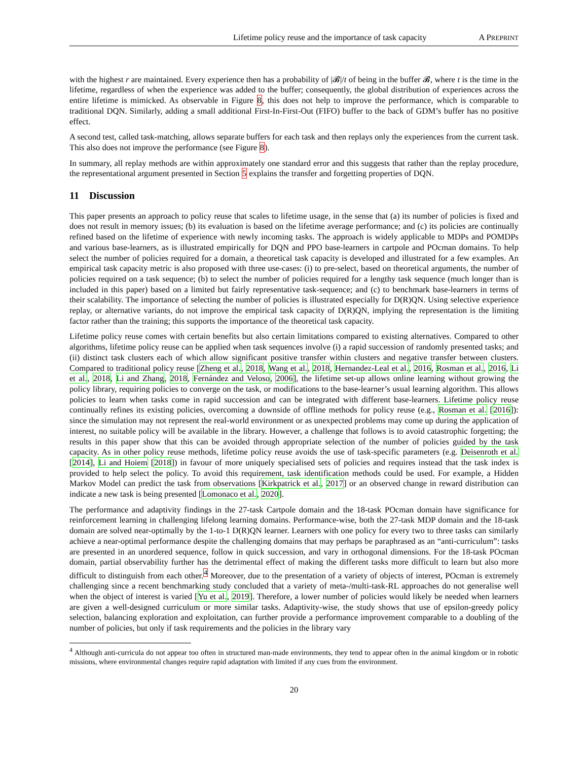Lifetime policy reuse and the importance of task capacity A PREPRINT
with the highest r are maintained. Every experience then has a probability of |𝓑|/t of being in the buffer 𝓑, where t is the time in the lifetime, regardless of when the experience was added to the buffer; consequently, the global distribution of experiences across the entire lifetime is mimicked. As observable in Figure 8, this does not help to improve the performance, which is comparable to traditional DQN. Similarly, adding a small additional First-In-First-Out (FIFO) buffer to the back of GDM’s buffer has no positive effect.
A second test, called task-matching, allows separate buffers for each task and then replays only the experiences from the current task. This also does not improve the performance (see Figure 8).
In summary, all replay methods are within approximately one standard error and this suggests that rather than the replay procedure, the representational argument presented in Section 5 explains the transfer and forgetting properties of DQN.
11 Discussion
This paper presents an approach to policy reuse that scales to lifetime usage, in the sense that (a) its number of policies is fixed and does not result in memory issues; (b) its evaluation is based on the lifetime average performance; and (c) its policies are continually refined based on the lifetime of experience with newly incoming tasks. The approach is widely applicable to MDPs and POMDPs and various base-learners, as is illustrated empirically for DQN and PPO base-learners in cartpole and POcman domains. To help select the number of policies required for a domain, a theoretical task capacity is developed and illustrated for a few examples. An empirical task capacity metric is also proposed with three use-cases: (i) to pre-select, based on theoretical arguments, the number of policies required on a task sequence; (b) to select the number of policies required for a lengthy task sequence (much longer than is included in this paper) based on a limited but fairly representative task-sequence; and (c) to benchmark base-learners in terms of their scalability. The importance of selecting the number of policies is illustrated especially for D(R)QN. Using selective experience replay, or alternative variants, do not improve the empirical task capacity of D(R)QN, implying the representation is the limiting factor rather than the training; this supports the importance of the theoretical task capacity.
Lifetime policy reuse comes with certain benefits but also certain limitations compared to existing alternatives. Compared to other algorithms, lifetime policy reuse can be applied when task sequences involve (i) a rapid succession of randomly presented tasks; and (ii) distinct task clusters each of which allow significant positive transfer within clusters and negative transfer between clusters. Compared to traditional policy reuse [Zheng et al., 2018, Wang et al., 2018, Hernandez-Leal et al., 2016, Rosman et al., 2016, Li et al., 2018, Li and Zhang, 2018, Fernández and Veloso, 2006], the lifetime set-up allows online learning without growing the policy library, requiring policies to converge on the task, or modifications to the base-learner’s usual learning algorithm. This allows policies to learn when tasks come in rapid succession and can be integrated with different base-learners. Lifetime policy reuse continually refines its existing policies, overcoming a downside of offline methods for policy reuse (e.g., Rosman et al. [2016]): since the simulation may not represent the real-world environment or as unexpected problems may come up during the application of interest, no suitable policy will be available in the library. However, a challenge that follows is to avoid catastrophic forgetting; the results in this paper show that this can be avoided through appropriate selection of the number of policies guided by the task capacity. As in other policy reuse methods, lifetime policy reuse avoids the use of task-specific parameters (e.g. Deisenroth et al. [2014], Li and Hoiem [2018]) in favour of more uniquely specialised sets of policies and requires instead that the task index is provided to help select the policy. To avoid this requirement, task identification methods could be used. For example, a Hidden Markov Model can predict the task from observations [Kirkpatrick et al., 2017] or an observed change in reward distribution can indicate a new task is being presented [Lomonaco et al., 2020].
The performance and adaptivity findings in the 27-task Cartpole domain and the 18-task POcman domain have significance for reinforcement learning in challenging lifelong learning domains. Performance-wise, both the 27-task MDP domain and the 18-task domain are solved near-optimally by the 1-to-1 D(R)QN learner. Learners with one policy for every two to three tasks can similarly achieve a near-optimal performance despite the challenging domains that may perhaps be paraphrased as an “anti-curriculum”: tasks are presented in an unordered sequence, follow in quick succession, and vary in orthogonal dimensions. For the 18-task POcman domain, partial observability further has the detrimental effect of making the different tasks more difficult to learn but also more difficult to distinguish from each other.<sup>4</sup> Moreover, due to the presentation of a variety of objects of interest, POcman is extremely challenging since a recent benchmarking study concluded that a variety of meta-/multi-task-RL approaches do not generalise well when the object of interest is varied [Yu et al., 2019]. Therefore, a lower number of policies would likely be needed when learners are given a well-designed curriculum or more similar tasks. Adaptivity-wise, the study shows that use of epsilon-greedy policy selection, balancing exploration and exploitation, can further provide a performance improvement comparable to a doubling of the number of policies, but only if task requirements and the policies in the library vary
<sup>4</sup> Although anti-curricula do not appear too often in structured man-made environments, they tend to appear often in the animal kingdom or in robotic missions, where environmental changes require rapid adaptation with limited if any cues from the environment.
20